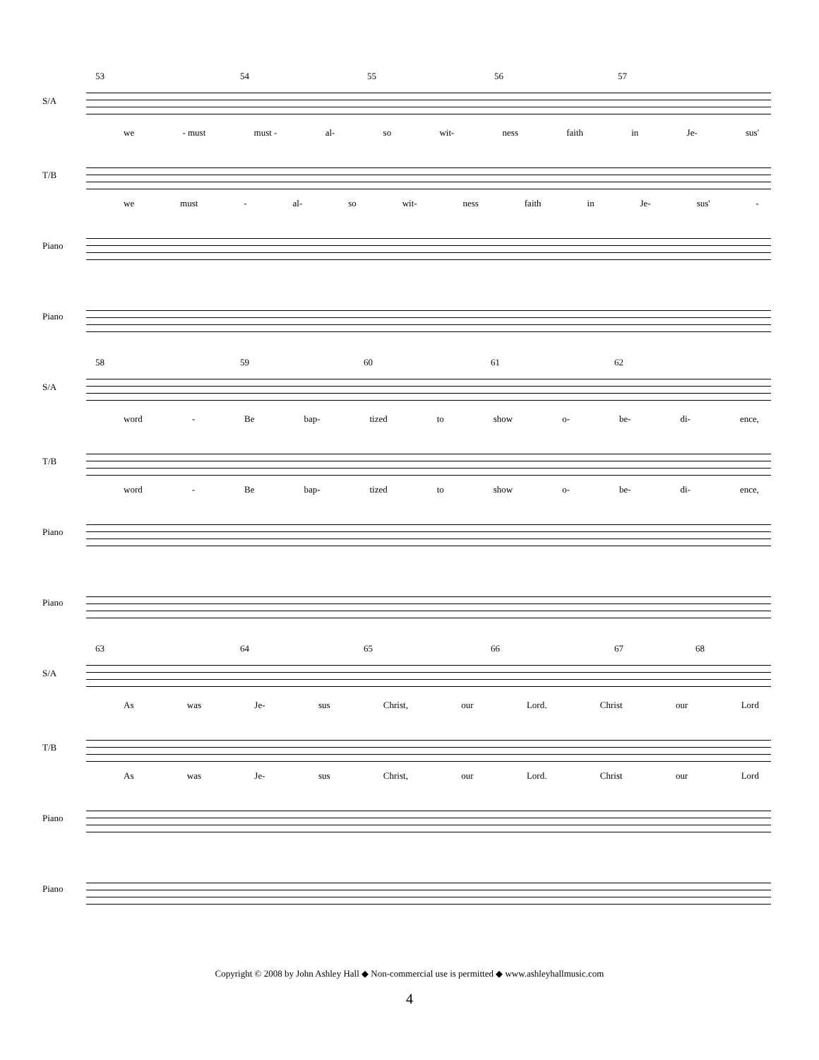53 54 55 56 57
S/A
we - must must - al- so wit- ness faith in Je- sus'
T/B
we must - al- so wit- ness faith in Je- sus' -
Piano
Piano
58 59 60 61 62
S/A
word - Be bap- tized to show o- be- di- ence,
T/B
word - Be bap- tized to show o- be- di- ence,
Piano
Piano
63 64 65 66 67 68
S/A
As was Je- sus Christ, our Lord. Christ our Lord
T/B
As was Je- sus Christ, our Lord. Christ our Lord
Piano
Piano
Copyright © 2008 by John Ashley Hall ◆ Non-commercial use is permitted ◆ www.ashleyhallmusic.com
4